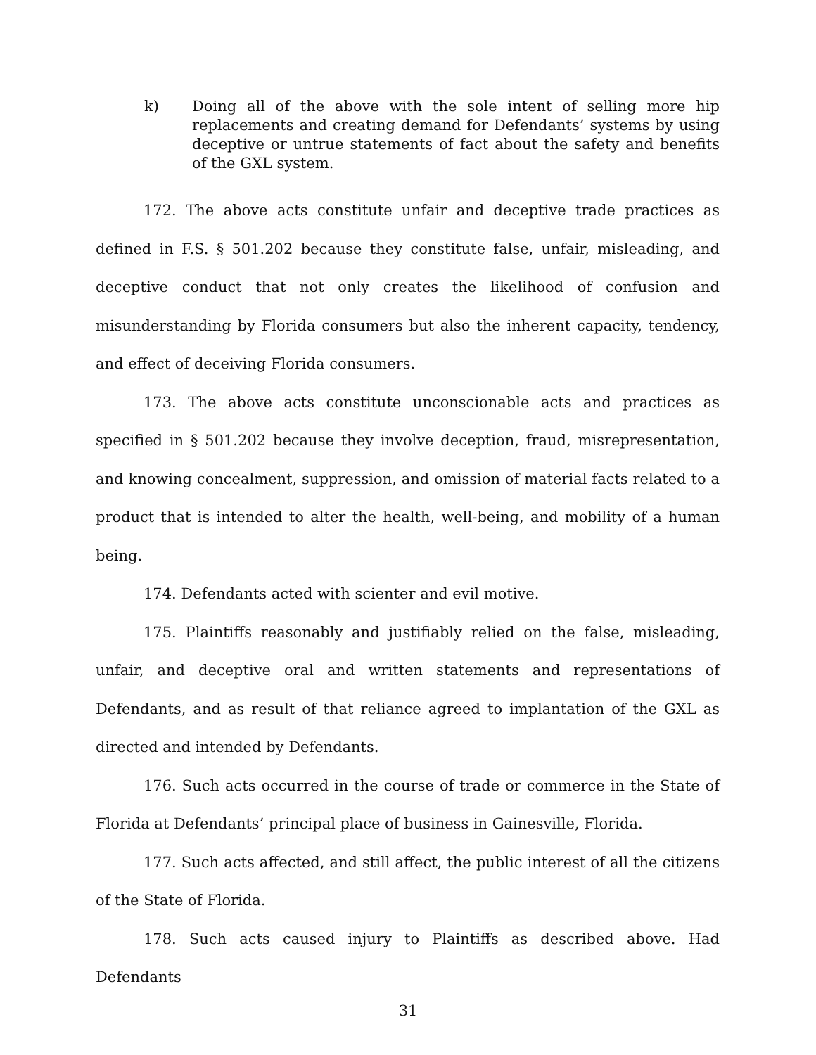k) Doing all of the above with the sole intent of selling more hip replacements and creating demand for Defendants’ systems by using deceptive or untrue statements of fact about the safety and benefits of the GXL system.
172. The above acts constitute unfair and deceptive trade practices as defined in F.S. § 501.202 because they constitute false, unfair, misleading, and deceptive conduct that not only creates the likelihood of confusion and misunderstanding by Florida consumers but also the inherent capacity, tendency, and effect of deceiving Florida consumers.
173. The above acts constitute unconscionable acts and practices as specified in § 501.202 because they involve deception, fraud, misrepresentation, and knowing concealment, suppression, and omission of material facts related to a product that is intended to alter the health, well-being, and mobility of a human being.
174. Defendants acted with scienter and evil motive.
175. Plaintiffs reasonably and justifiably relied on the false, misleading, unfair, and deceptive oral and written statements and representations of Defendants, and as result of that reliance agreed to implantation of the GXL as directed and intended by Defendants.
176. Such acts occurred in the course of trade or commerce in the State of Florida at Defendants’ principal place of business in Gainesville, Florida.
177. Such acts affected, and still affect, the public interest of all the citizens of the State of Florida.
178. Such acts caused injury to Plaintiffs as described above. Had Defendants
31